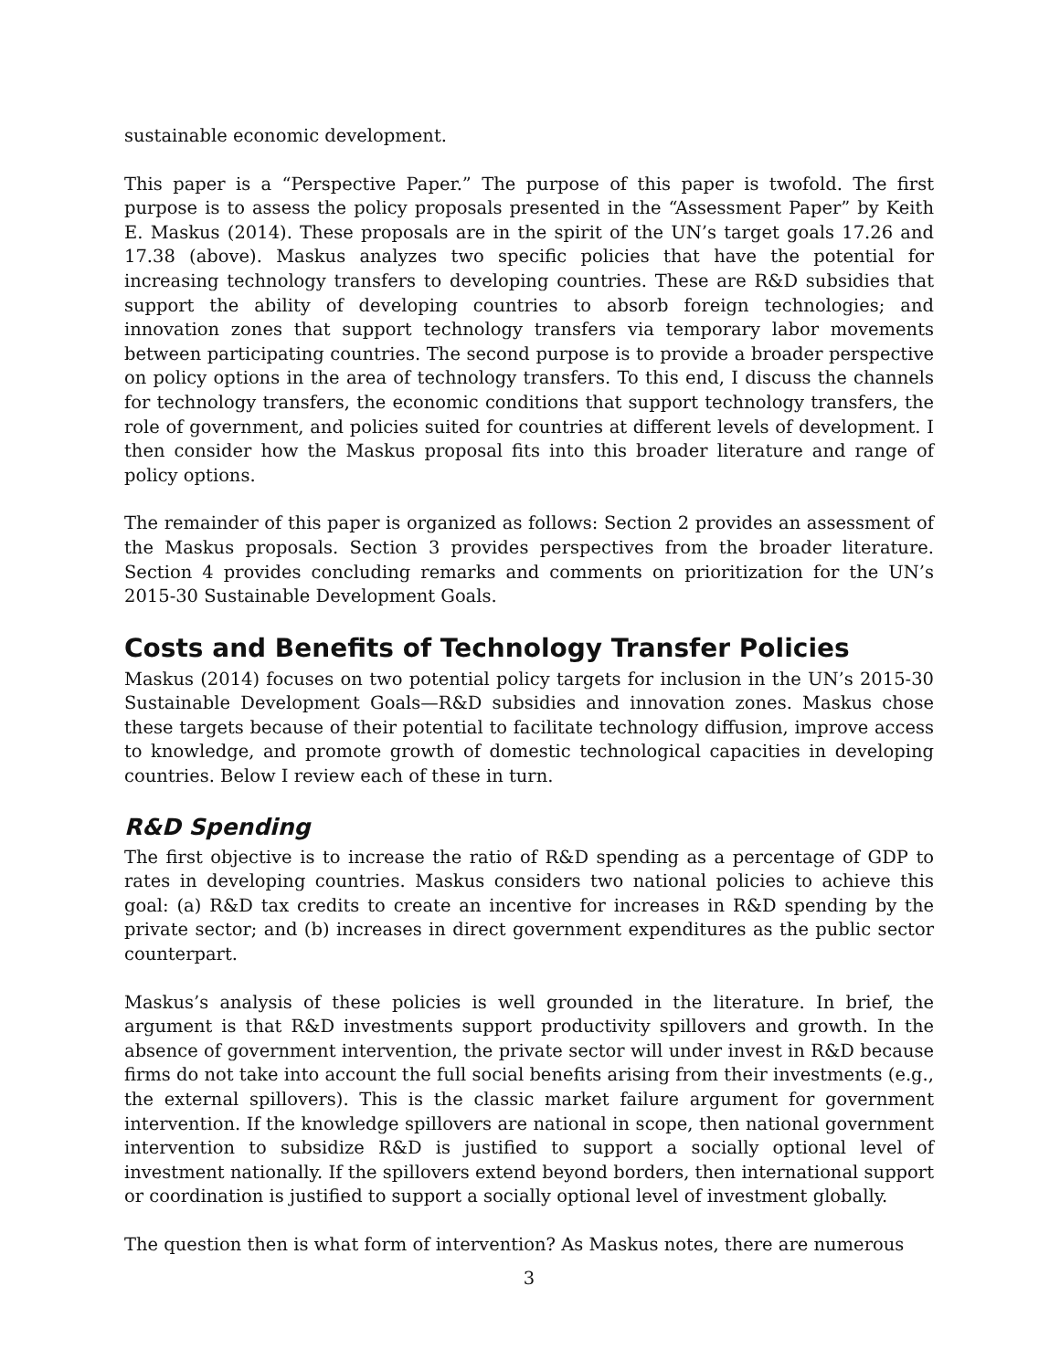sustainable economic development.
This paper is a “Perspective Paper.” The purpose of this paper is twofold. The first purpose is to assess the policy proposals presented in the “Assessment Paper” by Keith E. Maskus (2014). These proposals are in the spirit of the UN’s target goals 17.26 and 17.38 (above). Maskus analyzes two specific policies that have the potential for increasing technology transfers to developing countries. These are R&D subsidies that support the ability of developing countries to absorb foreign technologies; and innovation zones that support technology transfers via temporary labor movements between participating countries. The second purpose is to provide a broader perspective on policy options in the area of technology transfers. To this end, I discuss the channels for technology transfers, the economic conditions that support technology transfers, the role of government, and policies suited for countries at different levels of development. I then consider how the Maskus proposal fits into this broader literature and range of policy options.
The remainder of this paper is organized as follows: Section 2 provides an assessment of the Maskus proposals. Section 3 provides perspectives from the broader literature. Section 4 provides concluding remarks and comments on prioritization for the UN’s 2015-30 Sustainable Development Goals.
Costs and Benefits of Technology Transfer Policies
Maskus (2014) focuses on two potential policy targets for inclusion in the UN’s 2015-30 Sustainable Development Goals—R&D subsidies and innovation zones. Maskus chose these targets because of their potential to facilitate technology diffusion, improve access to knowledge, and promote growth of domestic technological capacities in developing countries. Below I review each of these in turn.
R&D Spending
The first objective is to increase the ratio of R&D spending as a percentage of GDP to rates in developing countries. Maskus considers two national policies to achieve this goal: (a) R&D tax credits to create an incentive for increases in R&D spending by the private sector; and (b) increases in direct government expenditures as the public sector counterpart.
Maskus’s analysis of these policies is well grounded in the literature. In brief, the argument is that R&D investments support productivity spillovers and growth. In the absence of government intervention, the private sector will under invest in R&D because firms do not take into account the full social benefits arising from their investments (e.g., the external spillovers). This is the classic market failure argument for government intervention. If the knowledge spillovers are national in scope, then national government intervention to subsidize R&D is justified to support a socially optional level of investment nationally. If the spillovers extend beyond borders, then international support or coordination is justified to support a socially optional level of investment globally.
The question then is what form of intervention? As Maskus notes, there are numerous
3